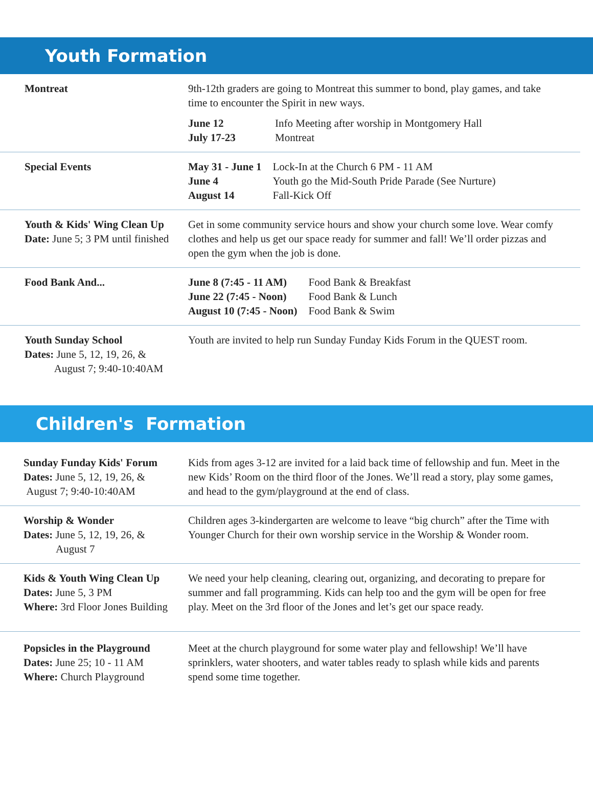Youth Formation
Montreat 9th-12th graders are going to Montreat this summer to bond, play games, and take time to encounter the Spirit in new ways.
| June 12 | Info Meeting after worship in Montgomery Hall |
| July 17-23 | Montreat |
Special Events
| May 31 - June 1 | Lock-In at the Church 6 PM - 11 AM |
| June 4 | Youth go the Mid-South Pride Parade (See Nurture) |
| August 14 | Fall-Kick Off |
Youth & Kids' Wing Clean Up
Date: June 5; 3 PM until finished
Get in some community service hours and show your church some love. Wear comfy clothes and help us get our space ready for summer and fall! We’ll order pizzas and open the gym when the job is done.
Food Bank And...
| June 8 (7:45 - 11 AM) | Food Bank & Breakfast |
| June 22 (7:45 - Noon) | Food Bank & Lunch |
| August 10 (7:45 - Noon) | Food Bank & Swim |
Youth Sunday School
Dates: June 5, 12, 19, 26, &
August 7; 9:40-10:40AM
Youth are invited to help run Sunday Funday Kids Forum in the QUEST room.
Children's Formation
Sunday Funday Kids' Forum
Dates: June 5, 12, 19, 26, &
August 7; 9:40-10:40AM
Kids from ages 3-12 are invited for a laid back time of fellowship and fun. Meet in the new Kids’ Room on the third floor of the Jones. We’ll read a story, play some games, and head to the gym/playground at the end of class.
Worship & Wonder
Dates: June 5, 12, 19, 26, &
August 7
Children ages 3-kindergarten are welcome to leave “big church” after the Time with Younger Church for their own worship service in the Worship & Wonder room.
Kids & Youth Wing Clean Up
Dates: June 5, 3 PM
Where: 3rd Floor Jones Building
We need your help cleaning, clearing out, organizing, and decorating to prepare for summer and fall programming. Kids can help too and the gym will be open for free play. Meet on the 3rd floor of the Jones and let’s get our space ready.
Popsicles in the Playground
Dates: June 25; 10 - 11 AM
Where: Church Playground
Meet at the church playground for some water play and fellowship! We’ll have sprinklers, water shooters, and water tables ready to splash while kids and parents spend some time together.